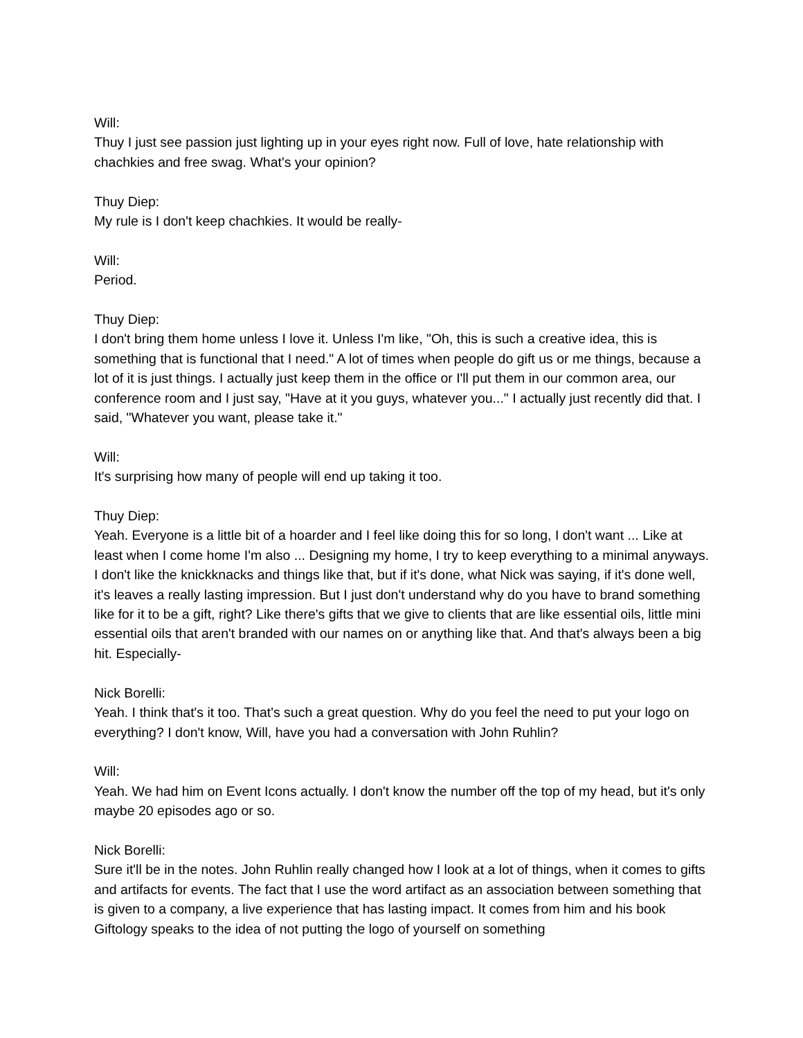Will:
Thuy I just see passion just lighting up in your eyes right now. Full of love, hate relationship with chachkies and free swag. What's your opinion?
Thuy Diep:
My rule is I don't keep chachkies. It would be really-
Will:
Period.
Thuy Diep:
I don't bring them home unless I love it. Unless I'm like, "Oh, this is such a creative idea, this is something that is functional that I need." A lot of times when people do gift us or me things, because a lot of it is just things. I actually just keep them in the office or I'll put them in our common area, our conference room and I just say, "Have at it you guys, whatever you..." I actually just recently did that. I said, "Whatever you want, please take it."
Will:
It's surprising how many of people will end up taking it too.
Thuy Diep:
Yeah. Everyone is a little bit of a hoarder and I feel like doing this for so long, I don't want ... Like at least when I come home I'm also ... Designing my home, I try to keep everything to a minimal anyways. I don't like the knickknacks and things like that, but if it's done, what Nick was saying, if it's done well, it's leaves a really lasting impression. But I just don't understand why do you have to brand something like for it to be a gift, right? Like there's gifts that we give to clients that are like essential oils, little mini essential oils that aren't branded with our names on or anything like that. And that's always been a big hit. Especially-
Nick Borelli:
Yeah. I think that's it too. That's such a great question. Why do you feel the need to put your logo on everything? I don't know, Will, have you had a conversation with John Ruhlin?
Will:
Yeah. We had him on Event Icons actually. I don't know the number off the top of my head, but it's only maybe 20 episodes ago or so.
Nick Borelli:
Sure it'll be in the notes. John Ruhlin really changed how I look at a lot of things, when it comes to gifts and artifacts for events. The fact that I use the word artifact as an association between something that is given to a company, a live experience that has lasting impact. It comes from him and his book Giftology speaks to the idea of not putting the logo of yourself on something